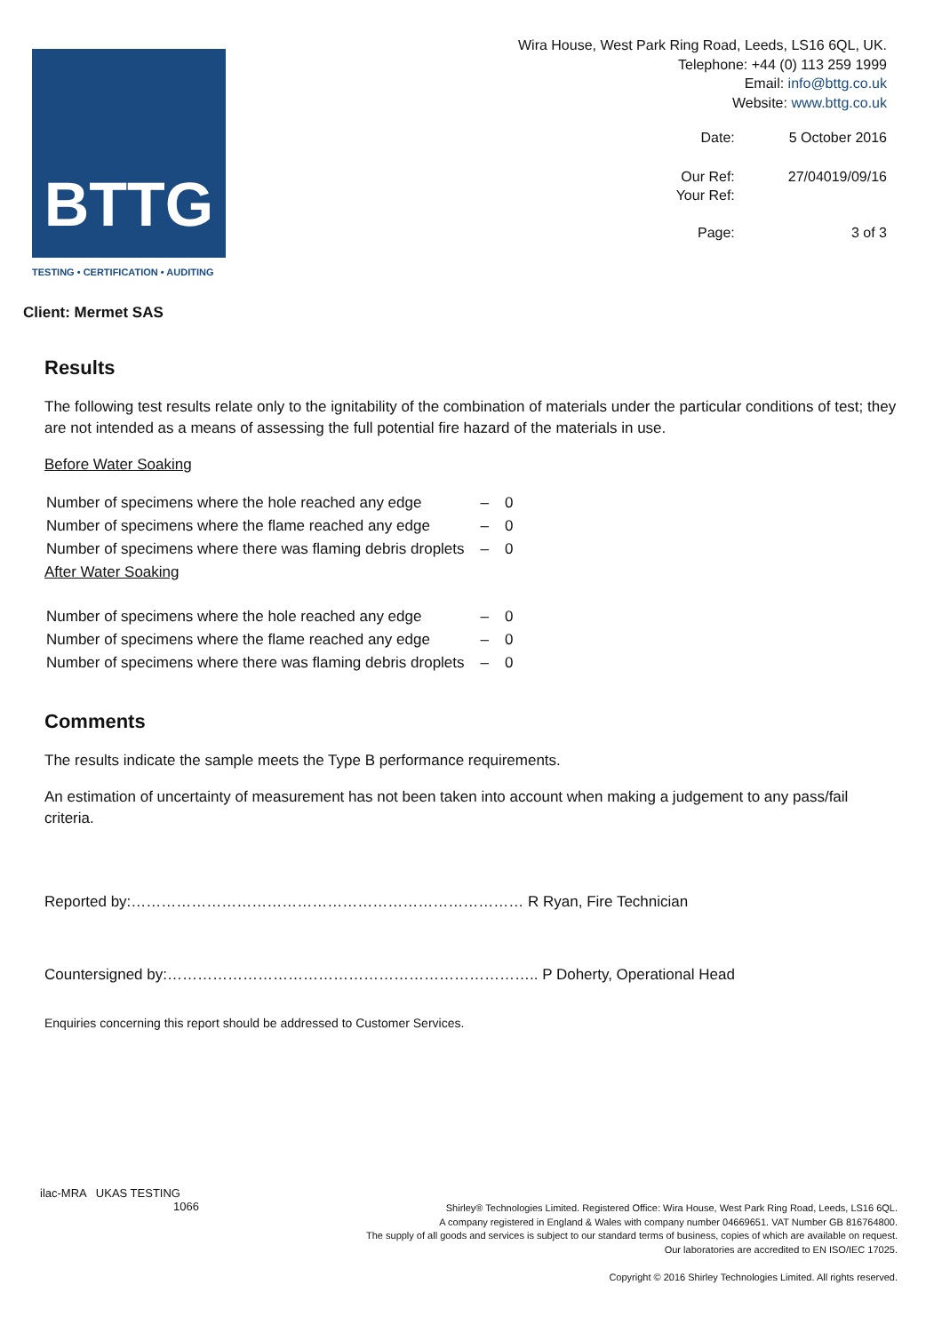BTTG
TESTING • CERTIFICATION • AUDITING
Wira House, West Park Ring Road, Leeds, LS16 6QL, UK.
Telephone: +44 (0) 113 259 1999
Email: info@bttg.co.uk
Website: www.bttg.co.uk
| Date: | 5 October 2016 |
| Our Ref: Your Ref: | 27/04019/09/16 |
| Page: | 3 of 3 |
Client: Mermet SAS
Results
The following test results relate only to the ignitability of the combination of materials under the particular conditions of test; they are not intended as a means of assessing the full potential fire hazard of the materials in use.
Before Water Soaking
| Number of specimens where the hole reached any edge | – | 0 |
| Number of specimens where the flame reached any edge | – | 0 |
| Number of specimens where there was flaming debris droplets | – | 0 |
After Water Soaking
| Number of specimens where the hole reached any edge | – | 0 |
| Number of specimens where the flame reached any edge | – | 0 |
| Number of specimens where there was flaming debris droplets | – | 0 |
Comments
The results indicate the sample meets the Type B performance requirements.
An estimation of uncertainty of measurement has not been taken into account when making a judgement to any pass/fail criteria.
Reported by:…………………………………………………………………… R Ryan, Fire Technician
Countersigned by:……………………………………………………………….. P Doherty, Operational Head
Enquiries concerning this report should be addressed to Customer Services.
ilac-MRA UKAS TESTING
1066
Shirley® Technologies Limited. Registered Office: Wira House, West Park Ring Road, Leeds, LS16 6QL.
A company registered in England & Wales with company number 04669651. VAT Number GB 816764800.
The supply of all goods and services is subject to our standard terms of business, copies of which are available on request.
Our laboratories are accredited to EN ISO/IEC 17025.
Copyright © 2016 Shirley Technologies Limited. All rights reserved.